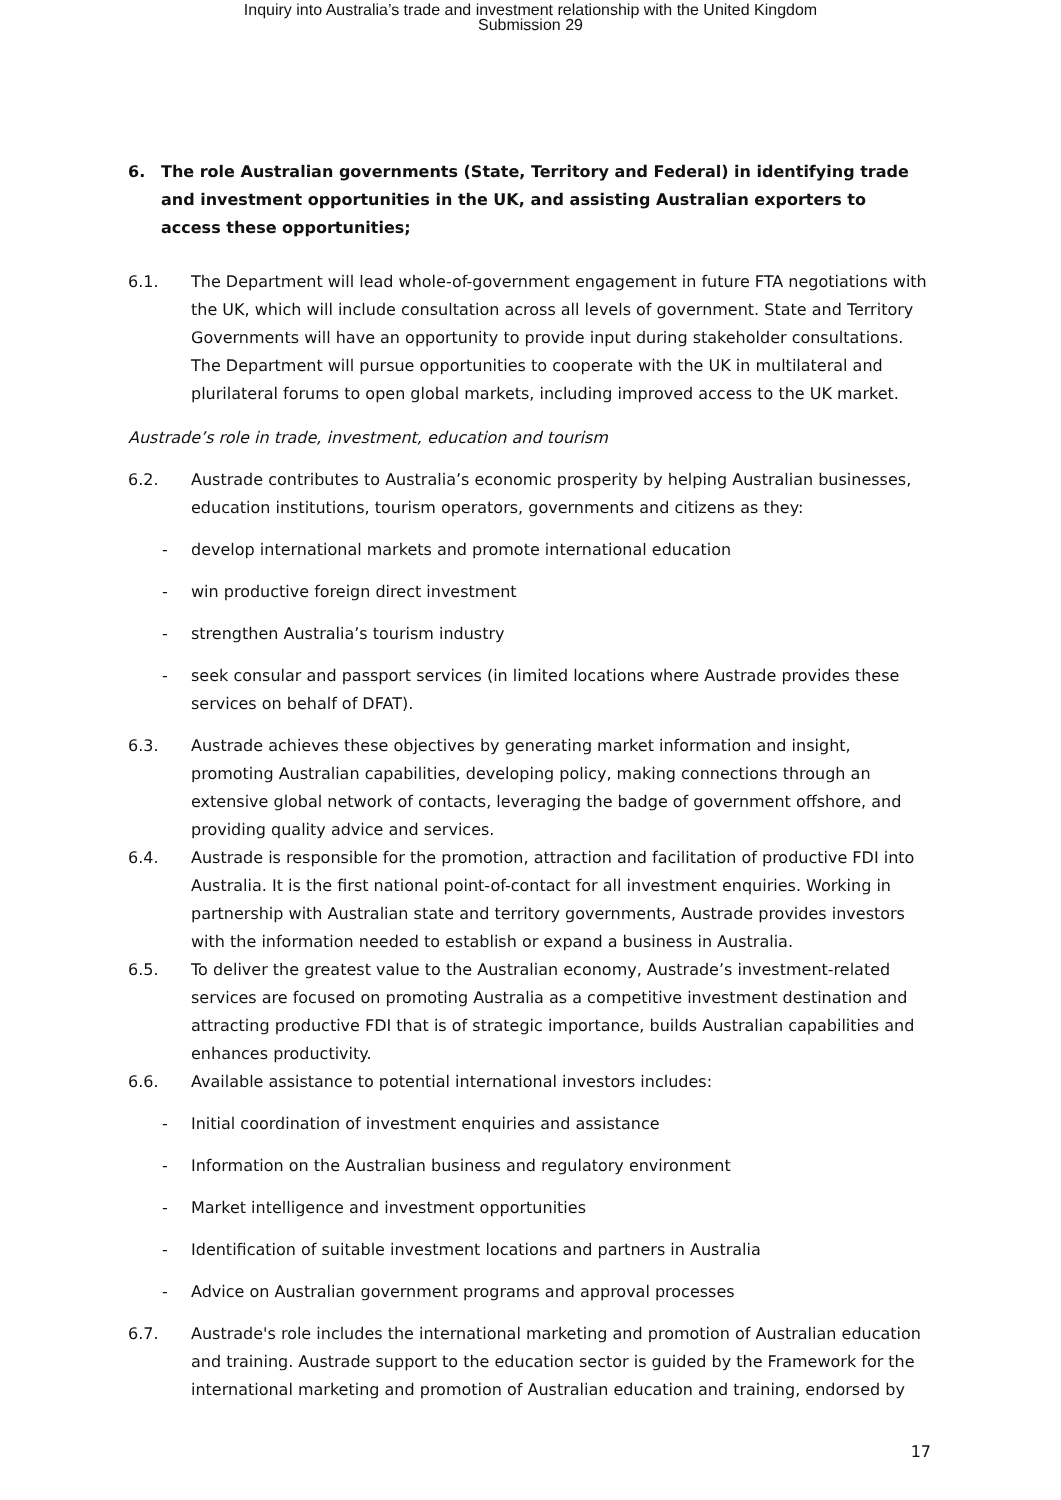Inquiry into Australia’s trade and investment relationship with the United Kingdom
Submission 29
6. The role Australian governments (State, Territory and Federal) in identifying trade and investment opportunities in the UK, and assisting Australian exporters to access these opportunities;
6.1. The Department will lead whole-of-government engagement in future FTA negotiations with the UK, which will include consultation across all levels of government. State and Territory Governments will have an opportunity to provide input during stakeholder consultations. The Department will pursue opportunities to cooperate with the UK in multilateral and plurilateral forums to open global markets, including improved access to the UK market.
Austrade’s role in trade, investment, education and tourism
6.2. Austrade contributes to Australia’s economic prosperity by helping Australian businesses, education institutions, tourism operators, governments and citizens as they:
- develop international markets and promote international education
- win productive foreign direct investment
- strengthen Australia’s tourism industry
- seek consular and passport services (in limited locations where Austrade provides these services on behalf of DFAT).
6.3. Austrade achieves these objectives by generating market information and insight, promoting Australian capabilities, developing policy, making connections through an extensive global network of contacts, leveraging the badge of government offshore, and providing quality advice and services.
6.4. Austrade is responsible for the promotion, attraction and facilitation of productive FDI into Australia. It is the first national point-of-contact for all investment enquiries. Working in partnership with Australian state and territory governments, Austrade provides investors with the information needed to establish or expand a business in Australia.
6.5. To deliver the greatest value to the Australian economy, Austrade’s investment-related services are focused on promoting Australia as a competitive investment destination and attracting productive FDI that is of strategic importance, builds Australian capabilities and enhances productivity.
6.6. Available assistance to potential international investors includes:
- Initial coordination of investment enquiries and assistance
- Information on the Australian business and regulatory environment
- Market intelligence and investment opportunities
- Identification of suitable investment locations and partners in Australia
- Advice on Australian government programs and approval processes
6.7. Austrade's role includes the international marketing and promotion of Australian education and training. Austrade support to the education sector is guided by the Framework for the international marketing and promotion of Australian education and training, endorsed by
17